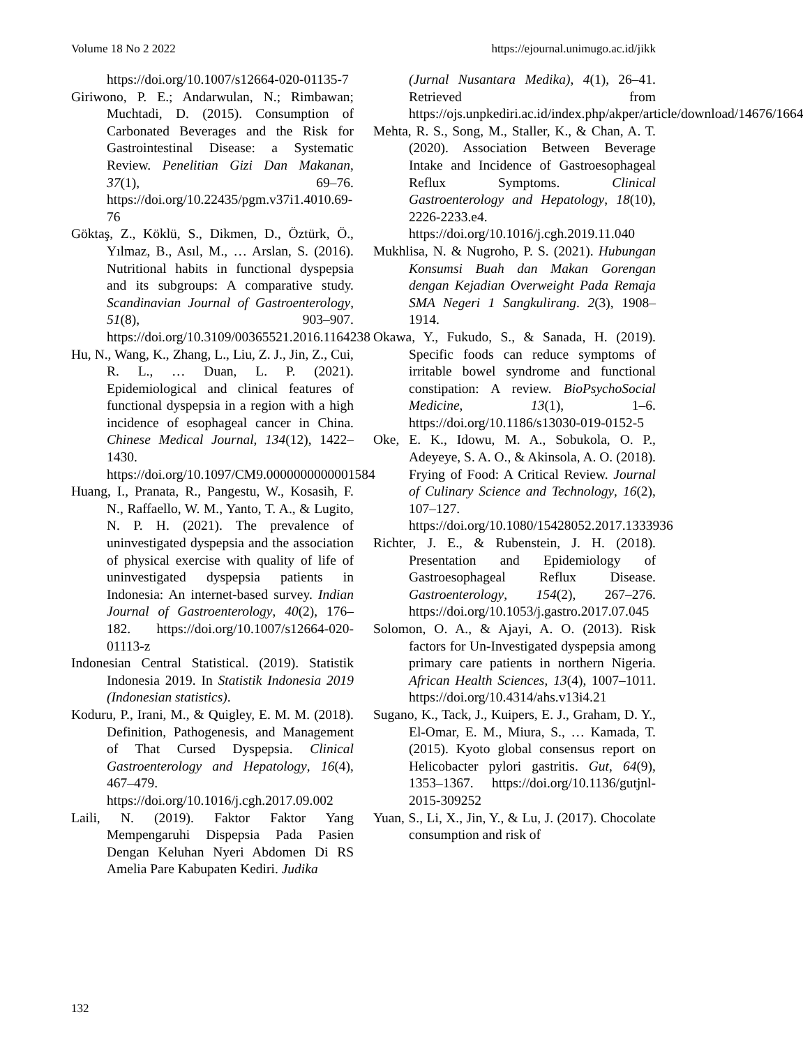Volume 18 No 2 2022 https://ejournal.unimugo.ac.id/jikk
https://doi.org/10.1007/s12664-020-01135-7
Giriwono, P. E.; Andarwulan, N.; Rimbawan; Muchtadi, D. (2015). Consumption of Carbonated Beverages and the Risk for Gastrointestinal Disease: a Systematic Review. Penelitian Gizi Dan Makanan, 37(1), 69–76. https://doi.org/10.22435/pgm.v37i1.4010.69-76
Göktaş, Z., Köklü, S., Dikmen, D., Öztürk, Ö., Yılmaz, B., Asıl, M., … Arslan, S. (2016). Nutritional habits in functional dyspepsia and its subgroups: A comparative study. Scandinavian Journal of Gastroenterology, 51(8), 903–907. https://doi.org/10.3109/00365521.2016.1164238
Hu, N., Wang, K., Zhang, L., Liu, Z. J., Jin, Z., Cui, R. L., … Duan, L. P. (2021). Epidemiological and clinical features of functional dyspepsia in a region with a high incidence of esophageal cancer in China. Chinese Medical Journal, 134(12), 1422–1430. https://doi.org/10.1097/CM9.0000000000001584
Huang, I., Pranata, R., Pangestu, W., Kosasih, F. N., Raffaello, W. M., Yanto, T. A., & Lugito, N. P. H. (2021). The prevalence of uninvestigated dyspepsia and the association of physical exercise with quality of life of uninvestigated dyspepsia patients in Indonesia: An internet-based survey. Indian Journal of Gastroenterology, 40(2), 176–182. https://doi.org/10.1007/s12664-020-01113-z
Indonesian Central Statistical. (2019). Statistik Indonesia 2019. In Statistik Indonesia 2019 (Indonesian statistics).
Koduru, P., Irani, M., & Quigley, E. M. M. (2018). Definition, Pathogenesis, and Management of That Cursed Dyspepsia. Clinical Gastroenterology and Hepatology, 16(4), 467–479. https://doi.org/10.1016/j.cgh.2017.09.002
Laili, N. (2019). Faktor Faktor Yang Mempengaruhi Dispepsia Pada Pasien Dengan Keluhan Nyeri Abdomen Di RS Amelia Pare Kabupaten Kediri. Judika
(Jurnal Nusantara Medika), 4(1), 26–41. Retrieved from https://ojs.unpkediri.ac.id/index.php/akper/article/download/14676/1664
Mehta, R. S., Song, M., Staller, K., & Chan, A. T. (2020). Association Between Beverage Intake and Incidence of Gastroesophageal Reflux Symptoms. Clinical Gastroenterology and Hepatology, 18(10), 2226-2233.e4. https://doi.org/10.1016/j.cgh.2019.11.040
Mukhlisa, N. & Nugroho, P. S. (2021). Hubungan Konsumsi Buah dan Makan Gorengan dengan Kejadian Overweight Pada Remaja SMA Negeri 1 Sangkulirang. 2(3), 1908–1914.
Okawa, Y., Fukudo, S., & Sanada, H. (2019). Specific foods can reduce symptoms of irritable bowel syndrome and functional constipation: A review. BioPsychoSocial Medicine, 13(1), 1–6. https://doi.org/10.1186/s13030-019-0152-5
Oke, E. K., Idowu, M. A., Sobukola, O. P., Adeyeye, S. A. O., & Akinsola, A. O. (2018). Frying of Food: A Critical Review. Journal of Culinary Science and Technology, 16(2), 107–127. https://doi.org/10.1080/15428052.2017.1333936
Richter, J. E., & Rubenstein, J. H. (2018). Presentation and Epidemiology of Gastroesophageal Reflux Disease. Gastroenterology, 154(2), 267–276. https://doi.org/10.1053/j.gastro.2017.07.045
Solomon, O. A., & Ajayi, A. O. (2013). Risk factors for Un-Investigated dyspepsia among primary care patients in northern Nigeria. African Health Sciences, 13(4), 1007–1011. https://doi.org/10.4314/ahs.v13i4.21
Sugano, K., Tack, J., Kuipers, E. J., Graham, D. Y., El-Omar, E. M., Miura, S., … Kamada, T. (2015). Kyoto global consensus report on Helicobacter pylori gastritis. Gut, 64(9), 1353–1367. https://doi.org/10.1136/gutjnl-2015-309252
Yuan, S., Li, X., Jin, Y., & Lu, J. (2017). Chocolate consumption and risk of
132